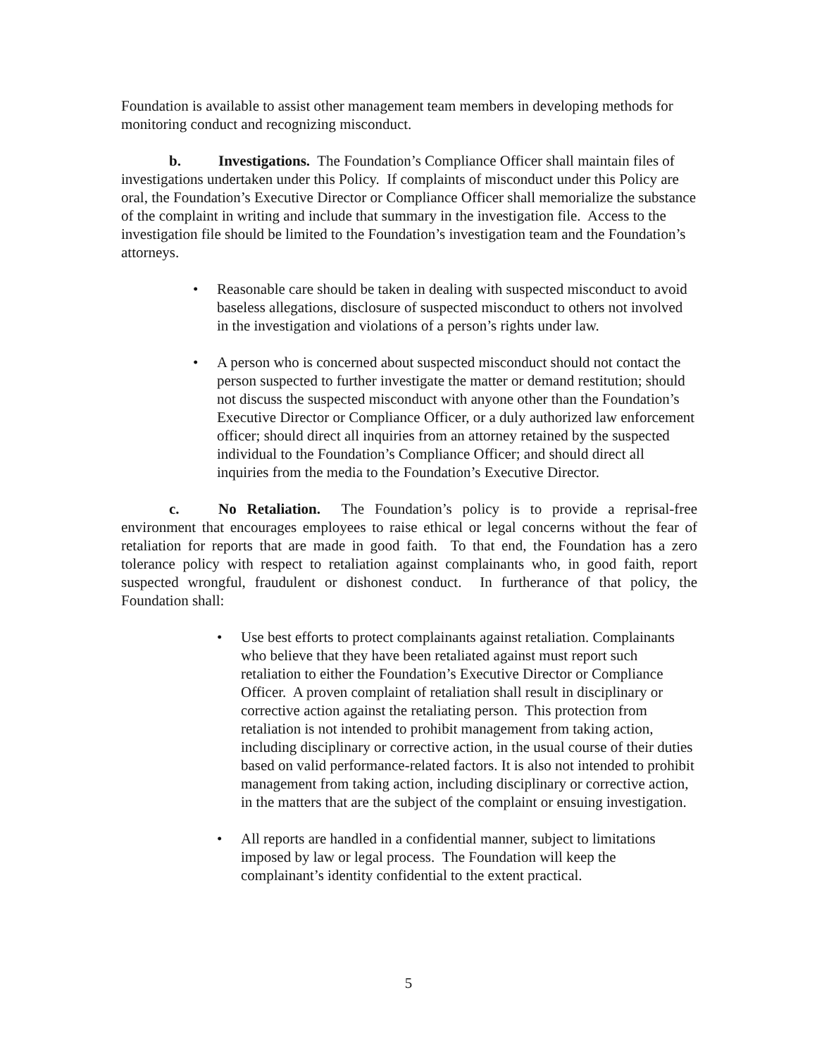Foundation is available to assist other management team members in developing methods for monitoring conduct and recognizing misconduct.
b. Investigations. The Foundation’s Compliance Officer shall maintain files of investigations undertaken under this Policy. If complaints of misconduct under this Policy are oral, the Foundation’s Executive Director or Compliance Officer shall memorialize the substance of the complaint in writing and include that summary in the investigation file. Access to the investigation file should be limited to the Foundation’s investigation team and the Foundation’s attorneys.
• Reasonable care should be taken in dealing with suspected misconduct to avoid baseless allegations, disclosure of suspected misconduct to others not involved in the investigation and violations of a person’s rights under law.
• A person who is concerned about suspected misconduct should not contact the person suspected to further investigate the matter or demand restitution; should not discuss the suspected misconduct with anyone other than the Foundation’s Executive Director or Compliance Officer, or a duly authorized law enforcement officer; should direct all inquiries from an attorney retained by the suspected individual to the Foundation’s Compliance Officer; and should direct all inquiries from the media to the Foundation’s Executive Director.
c. No Retaliation. The Foundation’s policy is to provide a reprisal-free environment that encourages employees to raise ethical or legal concerns without the fear of retaliation for reports that are made in good faith. To that end, the Foundation has a zero tolerance policy with respect to retaliation against complainants who, in good faith, report suspected wrongful, fraudulent or dishonest conduct. In furtherance of that policy, the Foundation shall:
• Use best efforts to protect complainants against retaliation. Complainants who believe that they have been retaliated against must report such retaliation to either the Foundation’s Executive Director or Compliance Officer. A proven complaint of retaliation shall result in disciplinary or corrective action against the retaliating person. This protection from retaliation is not intended to prohibit management from taking action, including disciplinary or corrective action, in the usual course of their duties based on valid performance-related factors. It is also not intended to prohibit management from taking action, including disciplinary or corrective action, in the matters that are the subject of the complaint or ensuing investigation.
• All reports are handled in a confidential manner, subject to limitations imposed by law or legal process. The Foundation will keep the complainant’s identity confidential to the extent practical.
5